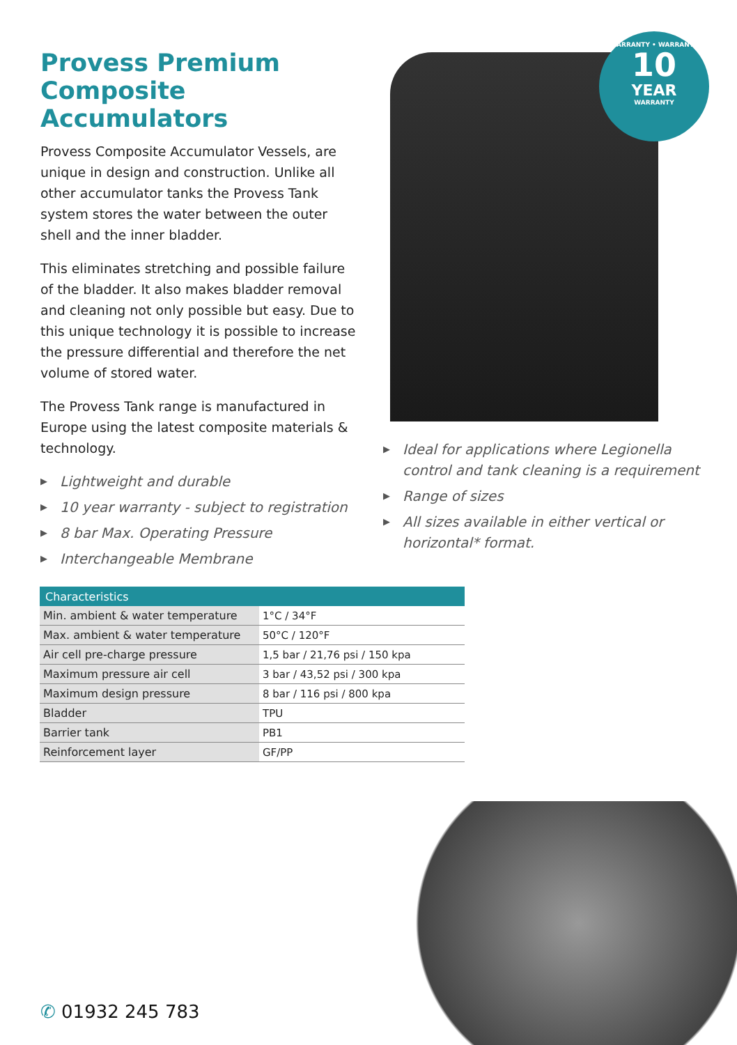Provess Premium Composite Accumulators
Provess Composite Accumulator Vessels, are unique in design and construction. Unlike all other accumulator tanks the Provess Tank system stores the water between the outer shell and the inner bladder.
This eliminates stretching and possible failure of the bladder. It also makes bladder removal and cleaning not only possible but easy. Due to this unique technology it is possible to increase the pressure differential and therefore the net volume of stored water.
The Provess Tank range is manufactured in Europe using the latest composite materials & technology.
▶ Lightweight and durable
▶ 10 year warranty - subject to registration
▶ 8 bar Max. Operating Pressure
▶ Interchangeable Membrane
WARRANTY • WARRANTY
10
YEAR
WARRANTY
▶ Ideal for applications where Legionella control and tank cleaning is a requirement
▶ Range of sizes
▶ All sizes available in either vertical or horizontal* format.
| Characteristics | |
| --- | --- |
| Min. ambient & water temperature | 1°C / 34°F |
| Max. ambient & water temperature | 50°C / 120°F |
| Air cell pre-charge pressure | 1,5 bar / 21,76 psi / 150 kpa |
| Maximum pressure air cell | 3 bar / 43,52 psi / 300 kpa |
| Maximum design pressure | 8 bar / 116 psi / 800 kpa |
| Bladder | TPU |
| Barrier tank | PB1 |
| Reinforcement layer | GF/PP |
✆ 01932 245 783